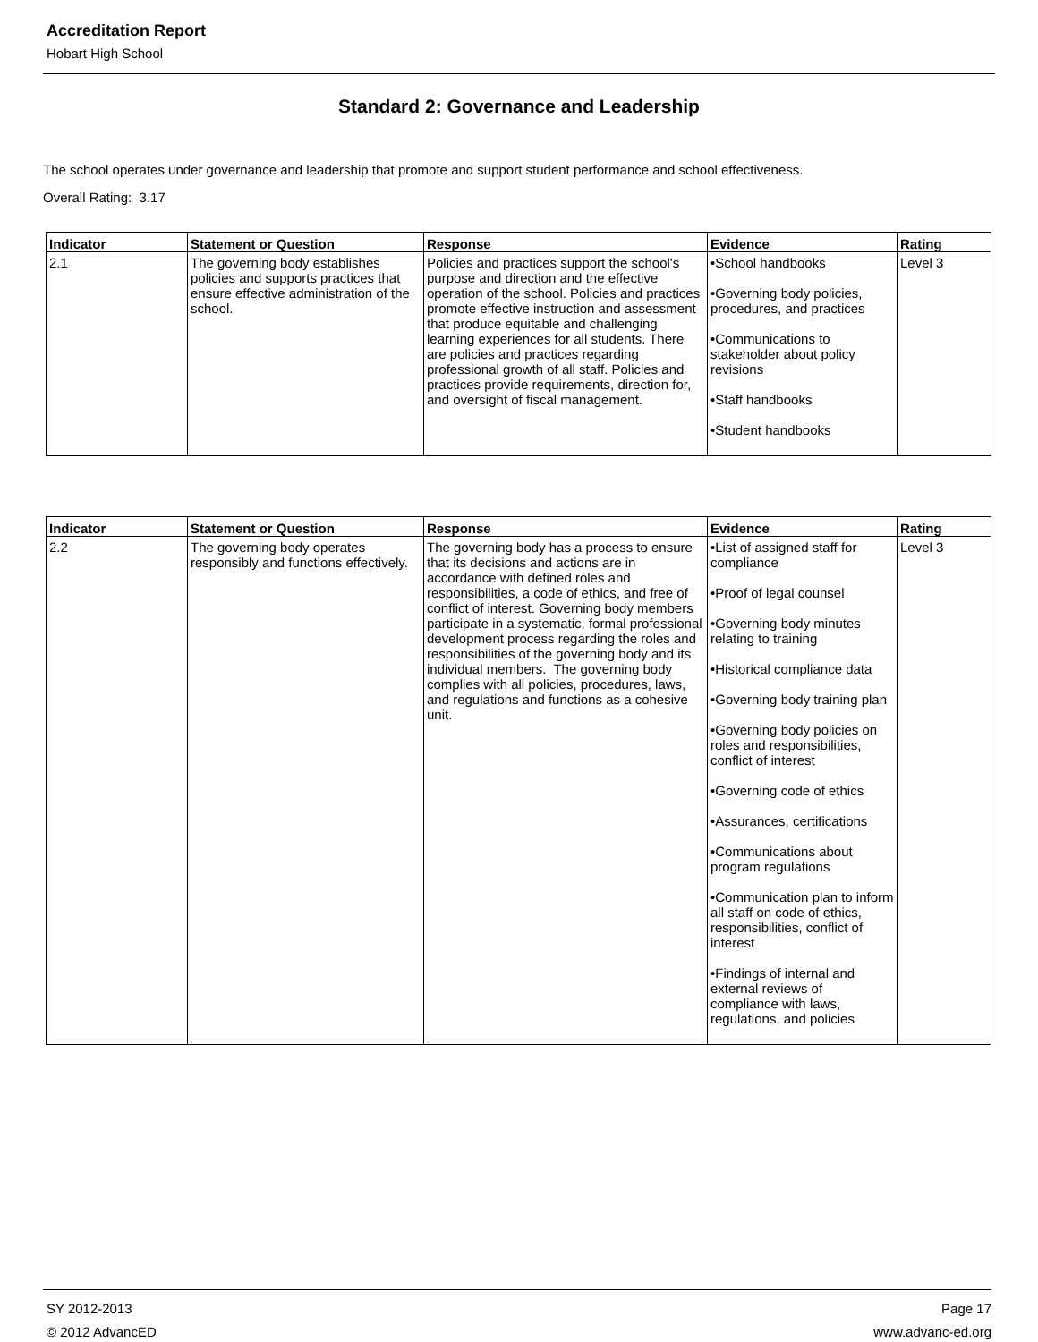Accreditation Report
Hobart High School
Standard 2: Governance and Leadership
The school operates under governance and leadership that promote and support student performance and school effectiveness.
Overall Rating: 3.17
| Indicator | Statement or Question | Response | Evidence | Rating |
| --- | --- | --- | --- | --- |
| 2.1 | The governing body establishes policies and supports practices that ensure effective administration of the school. | Policies and practices support the school's purpose and direction and the effective operation of the school. Policies and practices promote effective instruction and assessment that produce equitable and challenging learning experiences for all students. There are policies and practices regarding professional growth of all staff. Policies and practices provide requirements, direction for, and oversight of fiscal management. | •School handbooks •Governing body policies, procedures, and practices •Communications to stakeholder about policy revisions •Staff handbooks •Student handbooks | Level 3 |
| Indicator | Statement or Question | Response | Evidence | Rating |
| --- | --- | --- | --- | --- |
| 2.2 | The governing body operates responsibly and functions effectively. | The governing body has a process to ensure that its decisions and actions are in accordance with defined roles and responsibilities, a code of ethics, and free of conflict of interest. Governing body members participate in a systematic, formal professional development process regarding the roles and responsibilities of the governing body and its individual members. The governing body complies with all policies, procedures, laws, and regulations and functions as a cohesive unit. | •List of assigned staff for compliance •Proof of legal counsel •Governing body minutes relating to training •Historical compliance data •Governing body training plan •Governing body policies on roles and responsibilities, conflict of interest •Governing code of ethics •Assurances, certifications •Communications about program regulations •Communication plan to inform all staff on code of ethics, responsibilities, conflict of interest •Findings of internal and external reviews of compliance with laws, regulations, and policies | Level 3 |
SY 2012-2013
© 2012 AdvancED
Page 17
www.advanc-ed.org